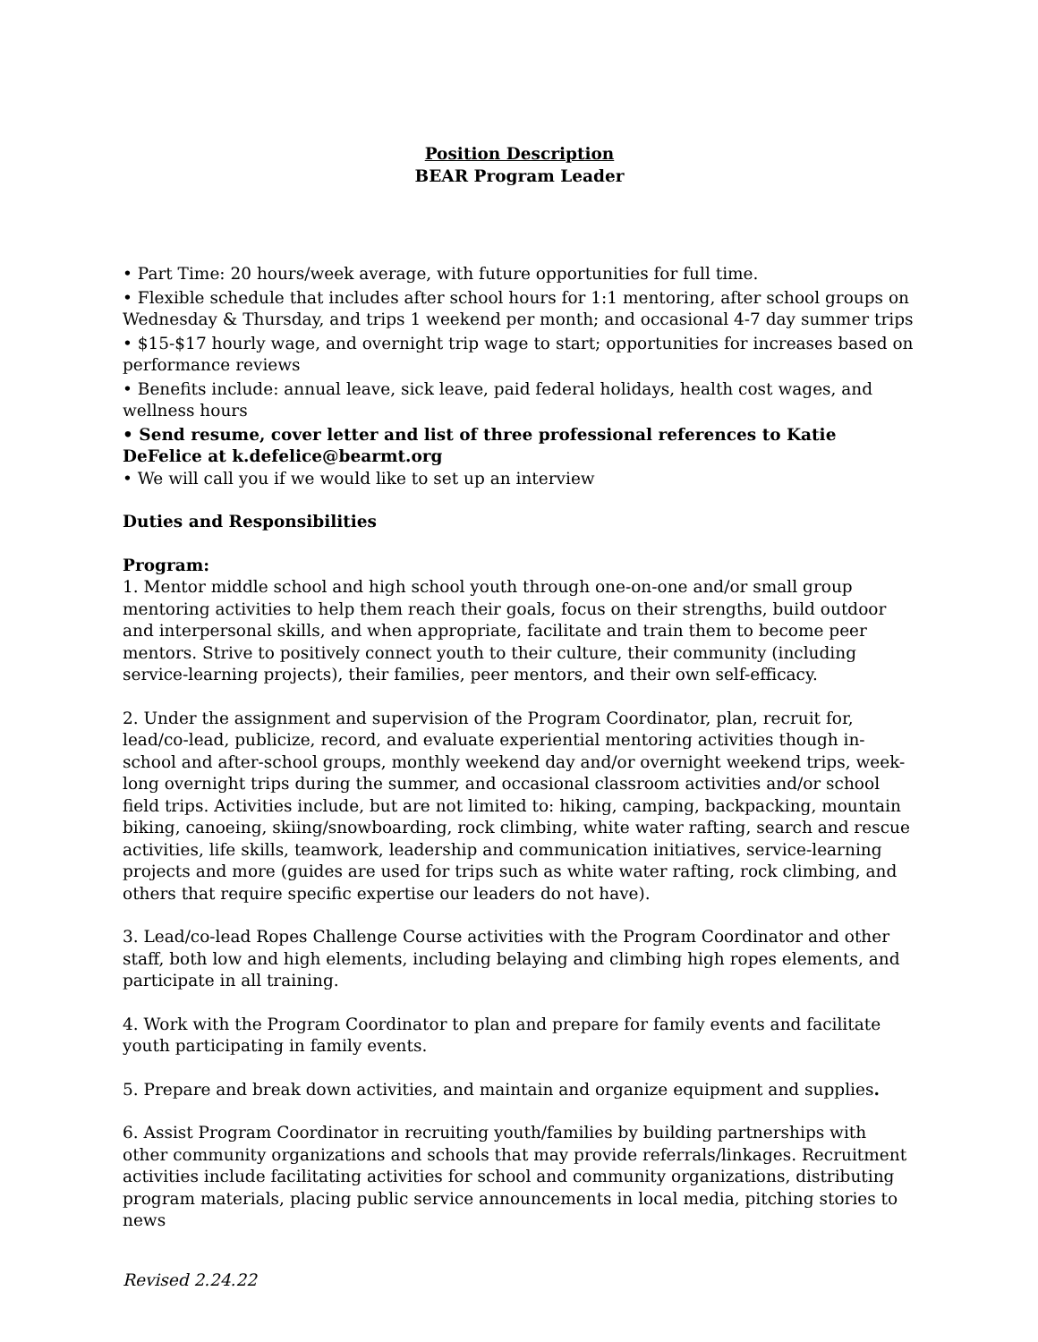Position Description
BEAR Program Leader
• Part Time: 20 hours/week average, with future opportunities for full time.
• Flexible schedule that includes after school hours for 1:1 mentoring, after school groups on Wednesday & Thursday, and trips 1 weekend per month; and occasional 4-7 day summer trips
• $15-$17 hourly wage, and overnight trip wage to start; opportunities for increases based on performance reviews
• Benefits include: annual leave, sick leave, paid federal holidays, health cost wages, and wellness hours
• Send resume, cover letter and list of three professional references to Katie DeFelice at k.defelice@bearmt.org
• We will call you if we would like to set up an interview
Duties and Responsibilities
Program:
1. Mentor middle school and high school youth through one-on-one and/or small group mentoring activities to help them reach their goals, focus on their strengths, build outdoor and interpersonal skills, and when appropriate, facilitate and train them to become peer mentors. Strive to positively connect youth to their culture, their community (including service-learning projects), their families, peer mentors, and their own self-efficacy.
2. Under the assignment and supervision of the Program Coordinator, plan, recruit for, lead/co-lead, publicize, record, and evaluate experiential mentoring activities though in-school and after-school groups, monthly weekend day and/or overnight weekend trips, week-long overnight trips during the summer, and occasional classroom activities and/or school field trips. Activities include, but are not limited to: hiking, camping, backpacking, mountain biking, canoeing, skiing/snowboarding, rock climbing, white water rafting, search and rescue activities, life skills, teamwork, leadership and communication initiatives, service-learning projects and more (guides are used for trips such as white water rafting, rock climbing, and others that require specific expertise our leaders do not have).
3. Lead/co-lead Ropes Challenge Course activities with the Program Coordinator and other staff, both low and high elements, including belaying and climbing high ropes elements, and participate in all training.
4. Work with the Program Coordinator to plan and prepare for family events and facilitate youth participating in family events.
5. Prepare and break down activities, and maintain and organize equipment and supplies.
6. Assist Program Coordinator in recruiting youth/families by building partnerships with other community organizations and schools that may provide referrals/linkages. Recruitment activities include facilitating activities for school and community organizations, distributing program materials, placing public service announcements in local media, pitching stories to news
Revised 2.24.22